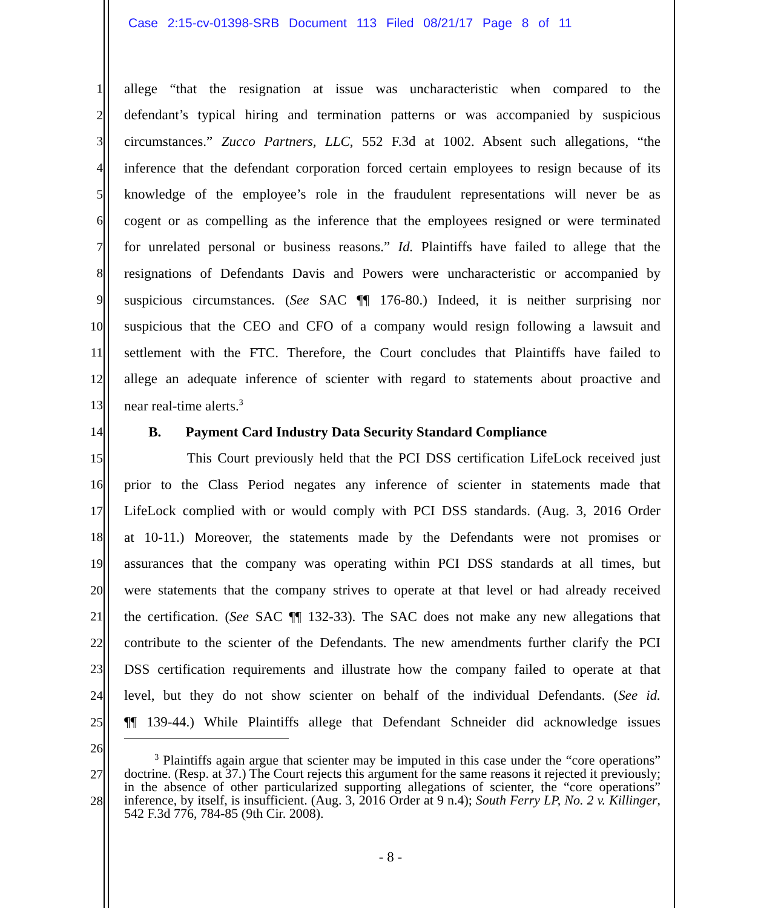Case 2:15-cv-01398-SRB Document 113 Filed 08/21/17 Page 8 of 11
1 allege “that the resignation at issue was uncharacteristic when compared to the
2 defendant’s typical hiring and termination patterns or was accompanied by suspicious
3 circumstances.” Zucco Partners, LLC, 552 F.3d at 1002. Absent such allegations, “the
4 inference that the defendant corporation forced certain employees to resign because of its
5 knowledge of the employee’s role in the fraudulent representations will never be as
6 cogent or as compelling as the inference that the employees resigned or were terminated
7 for unrelated personal or business reasons.” Id. Plaintiffs have failed to allege that the
8 resignations of Defendants Davis and Powers were uncharacteristic or accompanied by
9 suspicious circumstances. (See SAC ¶¶ 176-80.) Indeed, it is neither surprising nor
10 suspicious that the CEO and CFO of a company would resign following a lawsuit and
11 settlement with the FTC. Therefore, the Court concludes that Plaintiffs have failed to
12 allege an adequate inference of scienter with regard to statements about proactive and
13 near real-time alerts.<sup>3</sup>
14 B. Payment Card Industry Data Security Standard Compliance
15 This Court previously held that the PCI DSS certification LifeLock received just
16 prior to the Class Period negates any inference of scienter in statements made that
17 LifeLock complied with or would comply with PCI DSS standards. (Aug. 3, 2016 Order
18 at 10-11.) Moreover, the statements made by the Defendants were not promises or
19 assurances that the company was operating within PCI DSS standards at all times, but
20 were statements that the company strives to operate at that level or had already received
21 the certification. (See SAC ¶¶ 132-33). The SAC does not make any new allegations that
22 contribute to the scienter of the Defendants. The new amendments further clarify the PCI
23 DSS certification requirements and illustrate how the company failed to operate at that
24 level, but they do not show scienter on behalf of the individual Defendants. (See id.
25 ¶¶ 139-44.) While Plaintiffs allege that Defendant Schneider did acknowledge issues
26
27
28
<sup>3</sup> Plaintiffs again argue that scienter may be imputed in this case under the “core operations” doctrine. (Resp. at 37.) The Court rejects this argument for the same reasons it rejected it previously; in the absence of other particularized supporting allegations of scienter, the “core operations” inference, by itself, is insufficient. (Aug. 3, 2016 Order at 9 n.4); South Ferry LP, No. 2 v. Killinger, 542 F.3d 776, 784-85 (9th Cir. 2008).
- 8 -